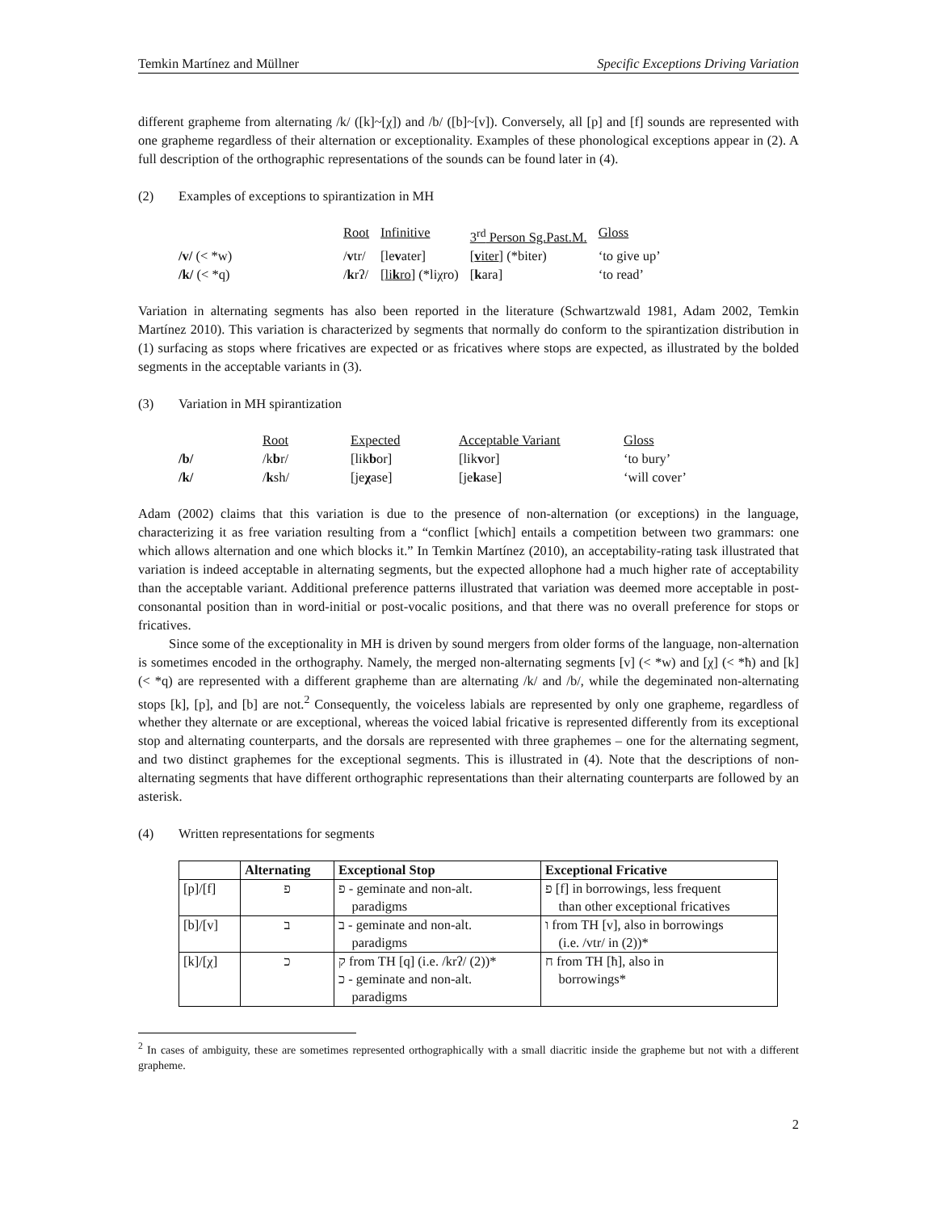Temkin Martínez and Müllner Specific Exceptions Driving Variation
different grapheme from alternating /k/ ([k]~[χ]) and /b/ ([b]~[v]). Conversely, all [p] and [f] sounds are represented with one grapheme regardless of their alternation or exceptionality. Examples of these phonological exceptions appear in (2). A full description of the orthographic representations of the sounds can be found later in (4).
(2) Examples of exceptions to spirantization in MH
| | Root | Infinitive | 3<sup>rd</sup> Person Sg.Past.M. | Gloss |
| /v/ (< *w) | / v tr/ | [le v ater] | [ v iter ] (*biter) | ‘to give up’ |
| /k/ (< *q) | / k rʔ/ | [ li k ro ] (*liχro) | [ k ara] | ‘to read’ |
Variation in alternating segments has also been reported in the literature (Schwartzwald 1981, Adam 2002, Temkin Martínez 2010). This variation is characterized by segments that normally do conform to the spirantization distribution in (1) surfacing as stops where fricatives are expected or as fricatives where stops are expected, as illustrated by the bolded segments in the acceptable variants in (3).
(3) Variation in MH spirantization
| | Root | Expected | Acceptable Variant | Gloss |
| /b/ | /k b r/ | [lik b or] | [lik v or] | ‘to bury’ |
| /k/ | / k sh/ | [je χ ase] | [je k ase] | ‘will cover’ |
Adam (2002) claims that this variation is due to the presence of non-alternation (or exceptions) in the language, characterizing it as free variation resulting from a “conflict [which] entails a competition between two grammars: one which allows alternation and one which blocks it.” In Temkin Martínez (2010), an acceptability-rating task illustrated that variation is indeed acceptable in alternating segments, but the expected allophone had a much higher rate of acceptability than the acceptable variant. Additional preference patterns illustrated that variation was deemed more acceptable in post-consonantal position than in word-initial or post-vocalic positions, and that there was no overall preference for stops or fricatives.
Since some of the exceptionality in MH is driven by sound mergers from older forms of the language, non-alternation is sometimes encoded in the orthography. Namely, the merged non-alternating segments [v] (< *w) and [χ] (< *ħ) and [k] (< *q) are represented with a different grapheme than are alternating /k/ and /b/, while the degeminated non-alternating stops [k], [p], and [b] are not.<sup>2</sup> Consequently, the voiceless labials are represented by only one grapheme, regardless of whether they alternate or are exceptional, whereas the voiced labial fricative is represented differently from its exceptional stop and alternating counterparts, and the dorsals are represented with three graphemes – one for the alternating segment, and two distinct graphemes for the exceptional segments. This is illustrated in (4). Note that the descriptions of non-alternating segments that have different orthographic representations than their alternating counterparts are followed by an asterisk.
(4) Written representations for segments
| | Alternating | Exceptional Stop | Exceptional Fricative |
| --- | --- | --- | --- |
| [p]/[f] | פ | פ - geminate and non-alt. paradigms | פ [f] in borrowings, less frequent than other exceptional fricatives |
| [b]/[v] | ב | ב - geminate and non-alt. paradigms | ו from TH [v], also in borrowings (i.e. /vtr/ in (2))* |
| [k]/[χ] | כ | ק from TH [q] (i.e. /krʔ/ (2))* כ - geminate and non-alt. paradigms | ח from TH [ħ], also in borrowings* |
<sup>2</sup> In cases of ambiguity, these are sometimes represented orthographically with a small diacritic inside the grapheme but not with a different grapheme.
2